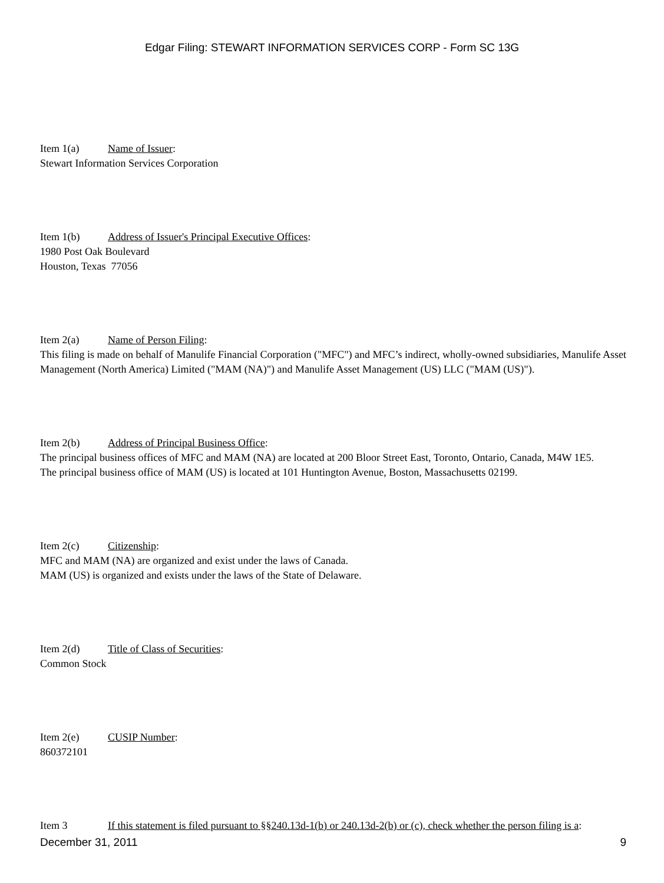Edgar Filing: STEWART INFORMATION SERVICES CORP - Form SC 13G
Item 1(a) Name of Issuer:
Stewart Information Services Corporation
Item 1(b) Address of Issuer's Principal Executive Offices:
1980 Post Oak Boulevard
Houston, Texas 77056
Item 2(a) Name of Person Filing:
This filing is made on behalf of Manulife Financial Corporation ("MFC") and MFC’s indirect, wholly-owned subsidiaries, Manulife Asset Management (North America) Limited ("MAM (NA)") and Manulife Asset Management (US) LLC ("MAM (US)").
Item 2(b) Address of Principal Business Office:
The principal business offices of MFC and MAM (NA) are located at 200 Bloor Street East, Toronto, Ontario, Canada, M4W 1E5.
The principal business office of MAM (US) is located at 101 Huntington Avenue, Boston, Massachusetts 02199.
Item 2(c) Citizenship:
MFC and MAM (NA) are organized and exist under the laws of Canada.
MAM (US) is organized and exists under the laws of the State of Delaware.
Item 2(d) Title of Class of Securities:
Common Stock
Item 2(e) CUSIP Number:
860372101
Item 3 If this statement is filed pursuant to §§240.13d-1(b) or 240.13d-2(b) or (c), check whether the person filing is a:
December 31, 2011 9